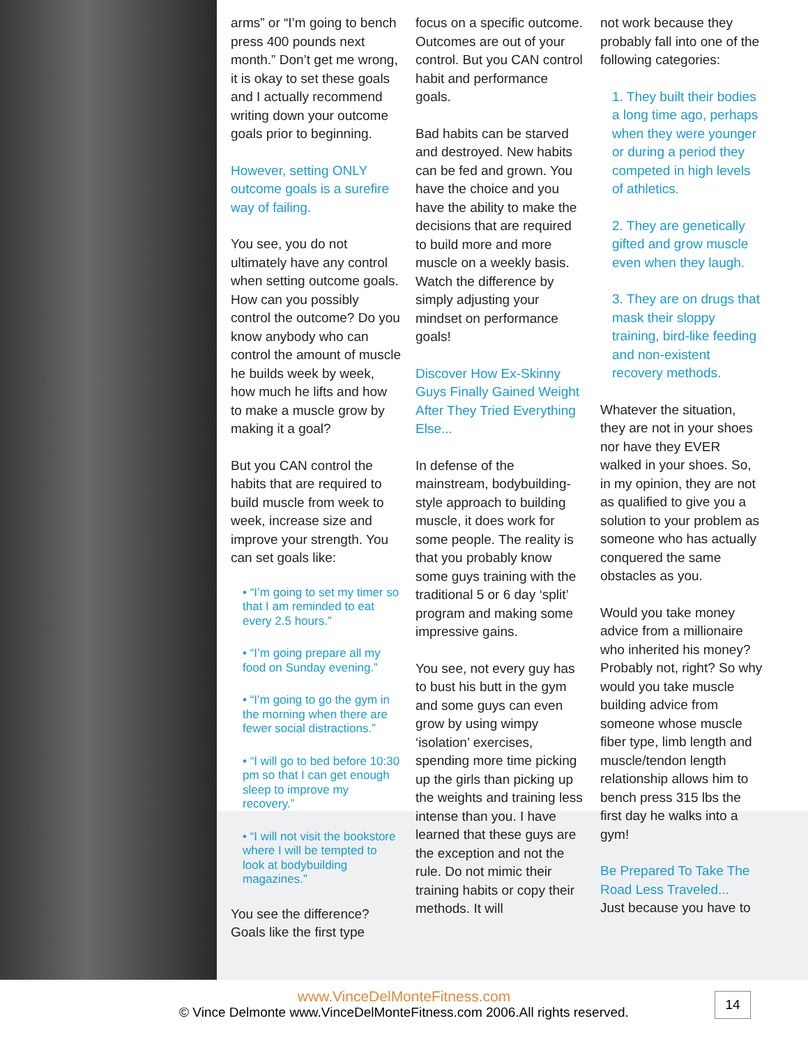arms” or “I’m going to bench press 400 pounds next month.” Don’t get me wrong, it is okay to set these goals and I actually recommend writing down your outcome goals prior to beginning.
However, setting ONLY outcome goals is a surefire way of failing.
You see, you do not ultimately have any control when setting outcome goals. How can you possibly control the outcome? Do you know anybody who can control the amount of muscle he builds week by week, how much he lifts and how to make a muscle grow by making it a goal?
But you CAN control the habits that are required to build muscle from week to week, increase size and improve your strength. You can set goals like:
• “I’m going to set my timer so that I am reminded to eat every 2.5 hours.”
• “I’m going prepare all my food on Sunday evening.”
• “I’m going to go the gym in the morning when there are fewer social distractions.”
• “I will go to bed before 10:30 pm so that I can get enough sleep to improve my recovery.”
• “I will not visit the bookstore where I will be tempted to look at bodybuilding magazines.”
You see the difference? Goals like the first type
focus on a specific outcome. Outcomes are out of your control. But you CAN control habit and performance goals.
Bad habits can be starved and destroyed. New habits can be fed and grown. You have the choice and you have the ability to make the decisions that are required to build more and more muscle on a weekly basis. Watch the difference by simply adjusting your mindset on performance goals!
Discover How Ex-Skinny Guys Finally Gained Weight After They Tried Everything Else...
In defense of the mainstream, bodybuilding-style approach to building muscle, it does work for some people. The reality is that you probably know some guys training with the traditional 5 or 6 day ‘split’ program and making some impressive gains.
You see, not every guy has to bust his butt in the gym and some guys can even grow by using wimpy ‘isolation’ exercises, spending more time picking up the girls than picking up the weights and training less intense than you. I have learned that these guys are the exception and not the rule. Do not mimic their training habits or copy their methods. It will
not work because they probably fall into one of the following categories:
1. They built their bodies a long time ago, perhaps when they were younger or during a period they competed in high levels of athletics.
2. They are genetically gifted and grow muscle even when they laugh.
3. They are on drugs that mask their sloppy training, bird-like feeding and non-existent recovery methods.
Whatever the situation, they are not in your shoes nor have they EVER walked in your shoes. So, in my opinion, they are not as qualified to give you a solution to your problem as someone who has actually conquered the same obstacles as you.
Would you take money advice from a millionaire who inherited his money? Probably not, right? So why would you take muscle building advice from someone whose muscle fiber type, limb length and muscle/tendon length relationship allows him to bench press 315 lbs the first day he walks into a gym!
Be Prepared To Take The Road Less Traveled...
Just because you have to
www.VinceDelMonteFitness.com
© Vince Delmonte www.VinceDelMonteFitness.com 2006.All rights reserved.
14